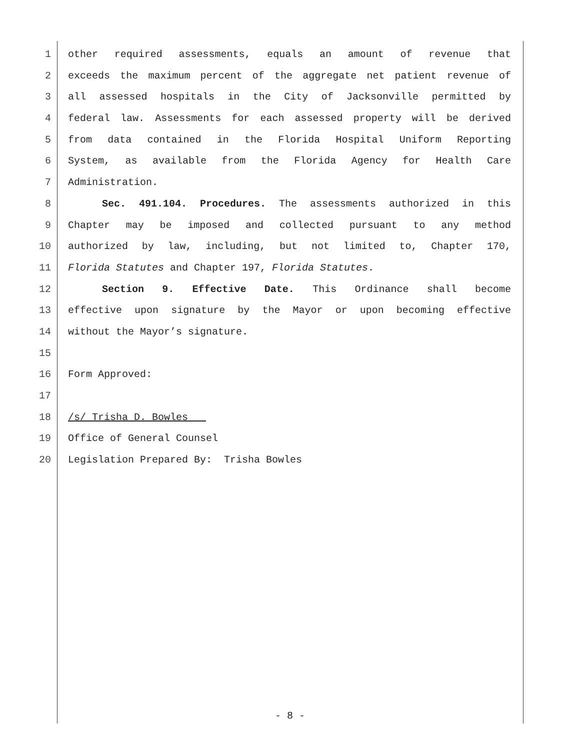1 other required assessments, equals an amount of revenue that
2 exceeds the maximum percent of the aggregate net patient revenue of
3 all assessed hospitals in the City of Jacksonville permitted by
4 federal law. Assessments for each assessed property will be derived
5 from data contained in the Florida Hospital Uniform Reporting
6 System, as available from the Florida Agency for Health Care
7 Administration.
8 Sec. 491.104. Procedures. The assessments authorized in this
9 Chapter may be imposed and collected pursuant to any method
10 authorized by law, including, but not limited to, Chapter 170,
11 Florida Statutes and Chapter 197, Florida Statutes.
12 Section 9. Effective Date. This Ordinance shall become
13 effective upon signature by the Mayor or upon becoming effective
14 without the Mayor’s signature.
15
16 Form Approved:
17
18 /s/ Trisha D. Bowles
19 Office of General Counsel
20 Legislation Prepared By: Trisha Bowles
- 8 -